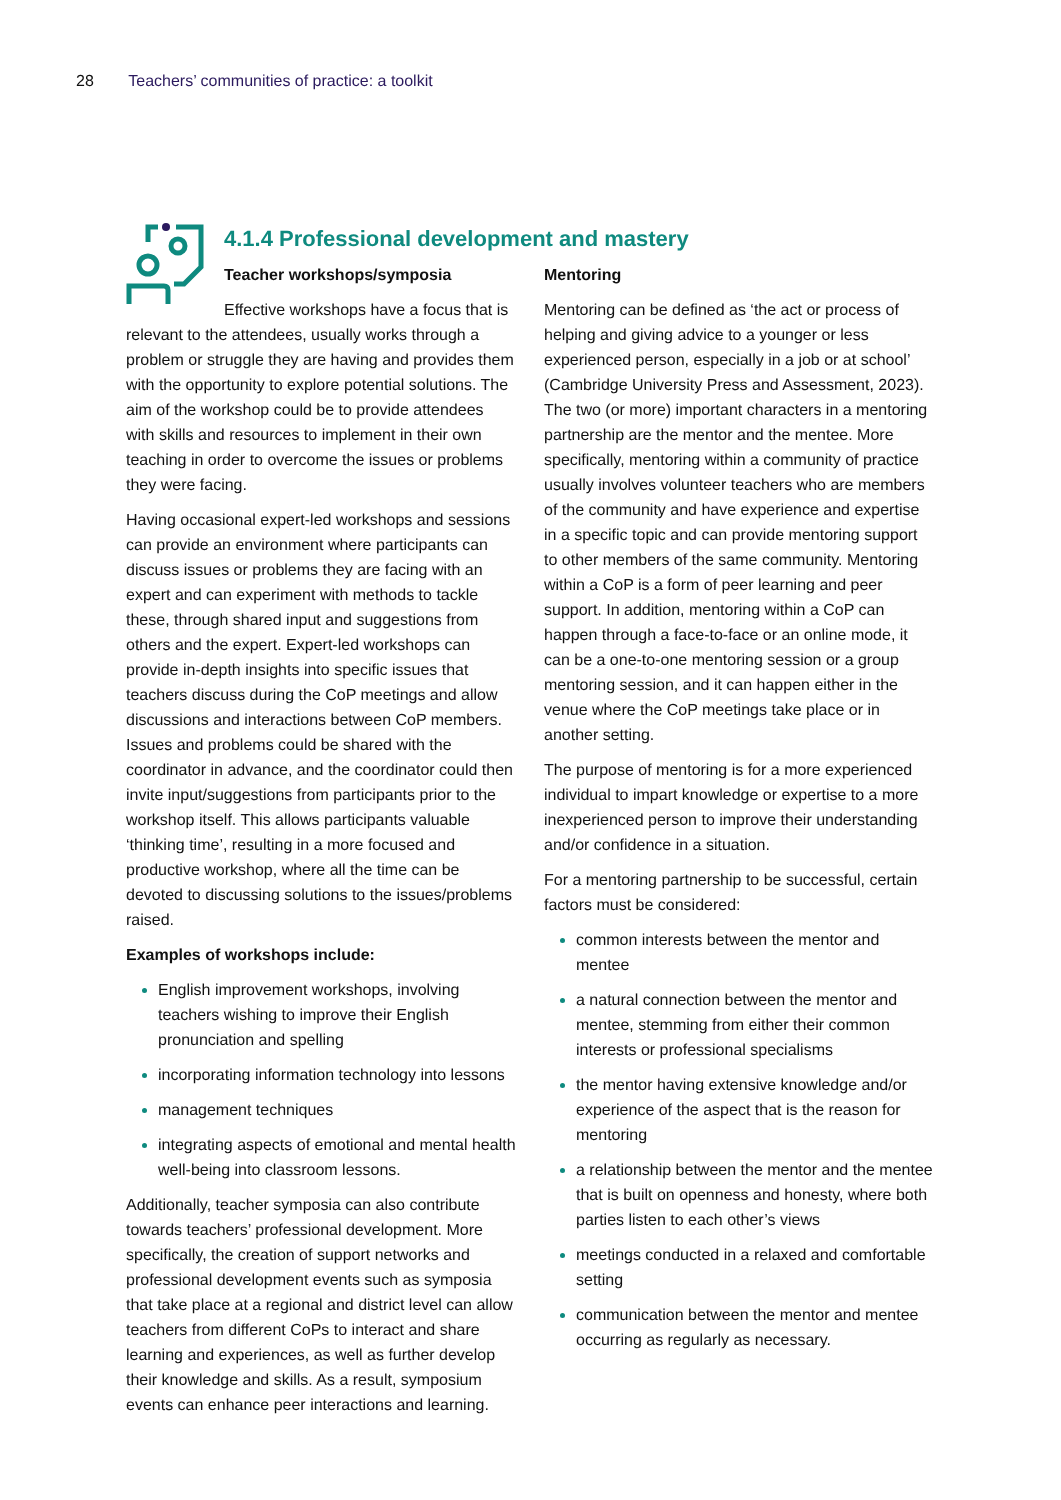28 Teachers’ communities of practice: a toolkit
4.1.4 Professional development and mastery
Teacher workshops/symposia
Effective workshops have a focus that is relevant to the attendees, usually works through a problem or struggle they are having and provides them with the opportunity to explore potential solutions. The aim of the workshop could be to provide attendees with skills and resources to implement in their own teaching in order to overcome the issues or problems they were facing.
Having occasional expert-led workshops and sessions can provide an environment where participants can discuss issues or problems they are facing with an expert and can experiment with methods to tackle these, through shared input and suggestions from others and the expert. Expert-led workshops can provide in-depth insights into specific issues that teachers discuss during the CoP meetings and allow discussions and interactions between CoP members. Issues and problems could be shared with the coordinator in advance, and the coordinator could then invite input/suggestions from participants prior to the workshop itself. This allows participants valuable ‘thinking time’, resulting in a more focused and productive workshop, where all the time can be devoted to discussing solutions to the issues/problems raised.
Examples of workshops include:
English improvement workshops, involving teachers wishing to improve their English pronunciation and spelling
incorporating information technology into lessons
management techniques
integrating aspects of emotional and mental health well-being into classroom lessons.
Additionally, teacher symposia can also contribute towards teachers’ professional development. More specifically, the creation of support networks and professional development events such as symposia that take place at a regional and district level can allow teachers from different CoPs to interact and share learning and experiences, as well as further develop their knowledge and skills. As a result, symposium events can enhance peer interactions and learning.
Mentoring
Mentoring can be defined as ‘the act or process of helping and giving advice to a younger or less experienced person, especially in a job or at school’ (Cambridge University Press and Assessment, 2023). The two (or more) important characters in a mentoring partnership are the mentor and the mentee. More specifically, mentoring within a community of practice usually involves volunteer teachers who are members of the community and have experience and expertise in a specific topic and can provide mentoring support to other members of the same community. Mentoring within a CoP is a form of peer learning and peer support. In addition, mentoring within a CoP can happen through a face-to-face or an online mode, it can be a one-to-one mentoring session or a group mentoring session, and it can happen either in the venue where the CoP meetings take place or in another setting.
The purpose of mentoring is for a more experienced individual to impart knowledge or expertise to a more inexperienced person to improve their understanding and/or confidence in a situation.
For a mentoring partnership to be successful, certain factors must be considered:
common interests between the mentor and mentee
a natural connection between the mentor and mentee, stemming from either their common interests or professional specialisms
the mentor having extensive knowledge and/or experience of the aspect that is the reason for mentoring
a relationship between the mentor and the mentee that is built on openness and honesty, where both parties listen to each other’s views
meetings conducted in a relaxed and comfortable setting
communication between the mentor and mentee occurring as regularly as necessary.